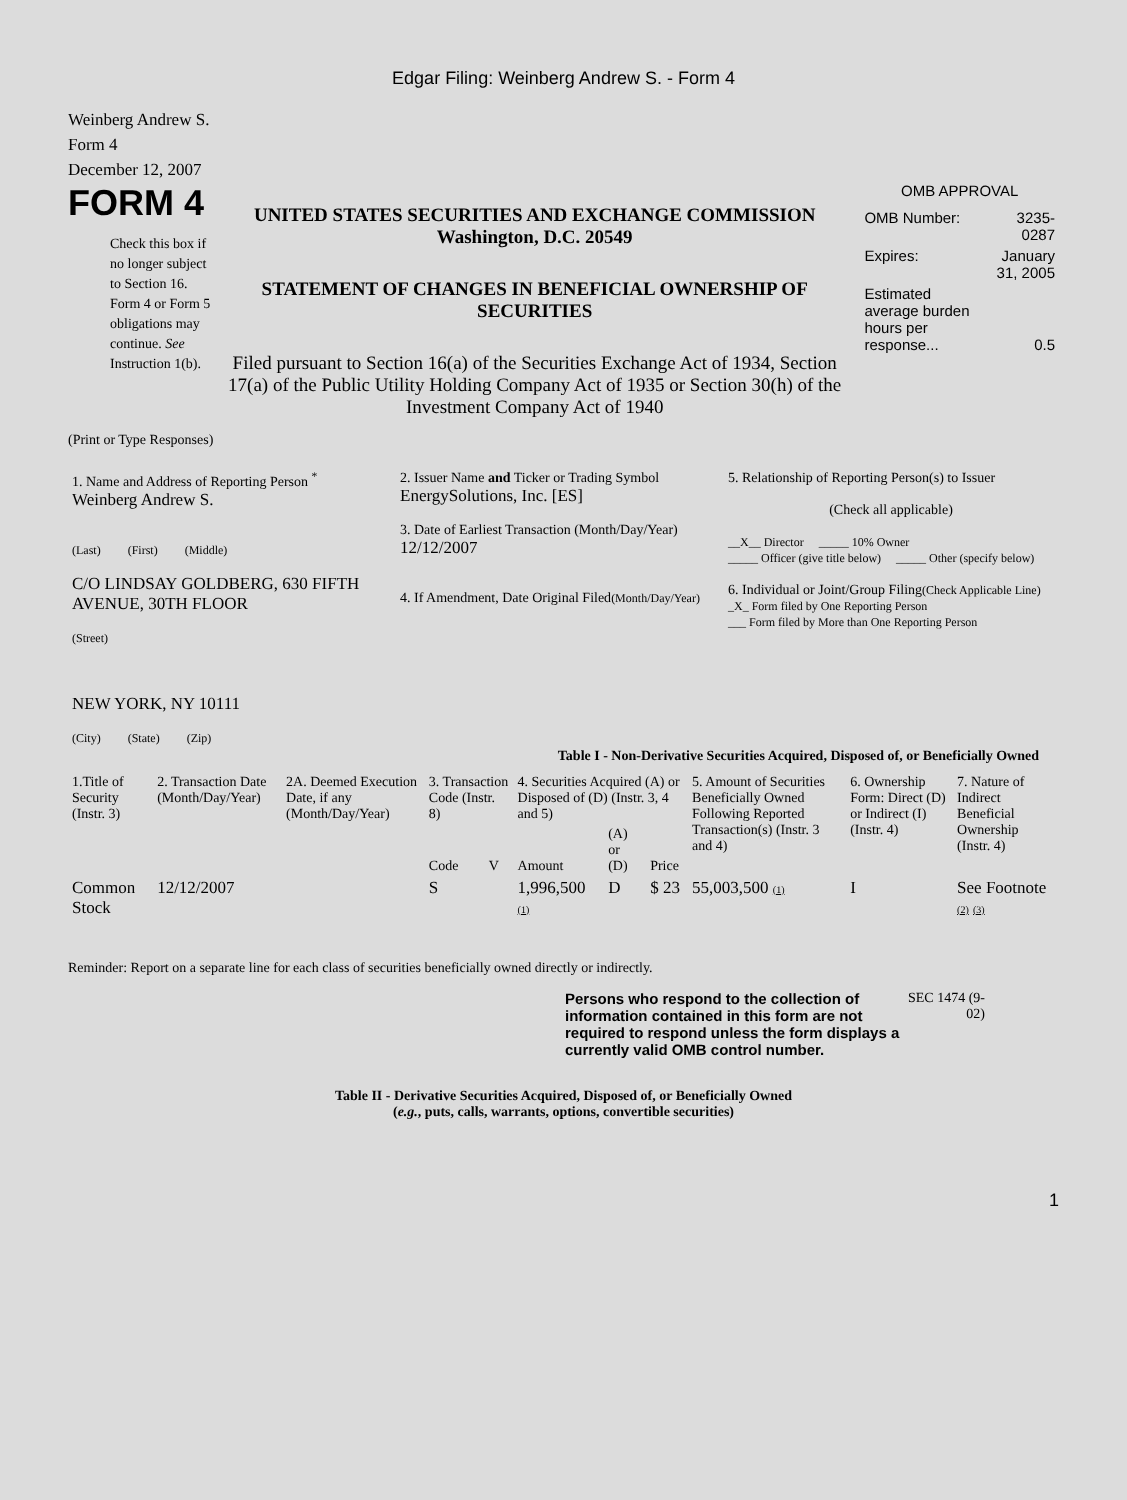Edgar Filing: Weinberg Andrew S. - Form 4
Weinberg Andrew S.
Form 4
December 12, 2007
FORM 4
Check this box if no longer subject to Section 16. Form 4 or Form 5 obligations may continue. See Instruction 1(b).
UNITED STATES SECURITIES AND EXCHANGE COMMISSION
Washington, D.C. 20549
STATEMENT OF CHANGES IN BENEFICIAL OWNERSHIP OF SECURITIES
Filed pursuant to Section 16(a) of the Securities Exchange Act of 1934, Section 17(a) of the Public Utility Holding Company Act of 1935 or Section 30(h) of the Investment Company Act of 1940
OMB APPROVAL
| OMB Number: | 3235-0287 |
| Expires: | January 31, 2005 |
| Estimated average burden hours per response... | 0.5 |
(Print or Type Responses)
| 1. Name and Address of Reporting Person <sup>*</sup> Weinberg Andrew S. (Last) (First) (Middle) C/O LINDSAY GOLDBERG, 630 FIFTH AVENUE, 30TH FLOOR (Street) NEW YORK, NY 10111 (City) (State) (Zip) | 2. Issuer Name and Ticker or Trading Symbol EnergySolutions, Inc. [ES] 3. Date of Earliest Transaction (Month/Day/Year) 12/12/2007 4. If Amendment, Date Original Filed (Month/Day/Year) | 5. Relationship of Reporting Person(s) to Issuer (Check all applicable) __X__ Director _____ 10% Owner _____ Officer (give title below) _____ Other (specify below) 6. Individual or Joint/Group Filing (Check Applicable Line) _X_ Form filed by One Reporting Person ___ Form filed by More than One Reporting Person |
Table I - Non-Derivative Securities Acquired, Disposed of, or Beneficially Owned
| 1.Title of Security (Instr. 3) | 2. Transaction Date (Month/Day/Year) | 2A. Deemed Execution Date, if any (Month/Day/Year) | 3. Transaction Code (Instr. 8) | | 4. Securities Acquired (A) or Disposed of (D) (Instr. 3, 4 and 5) | | | 5. Amount of Securities Beneficially Owned Following Reported Transaction(s) (Instr. 3 and 4) | 6. Ownership Form: Direct (D) or Indirect (I) (Instr. 4) | 7. Nature of Indirect Beneficial Ownership (Instr. 4) |
| --- | --- | --- | --- | --- | --- | --- | --- | --- | --- | --- |
| | | | Code | V | Amount | (A) or (D) | Price | | | |
| Common Stock | 12/12/2007 | | S | | 1,996,500 (1) | D | $ 23 | 55,003,500 (1) | I | See Footnote (2) (3) |
Reminder: Report on a separate line for each class of securities beneficially owned directly or indirectly.
Persons who respond to the collection of information contained in this form are not required to respond unless the form displays a currently valid OMB control number.
SEC 1474 (9-02)
Table II - Derivative Securities Acquired, Disposed of, or Beneficially Owned
(e.g., puts, calls, warrants, options, convertible securities)
1